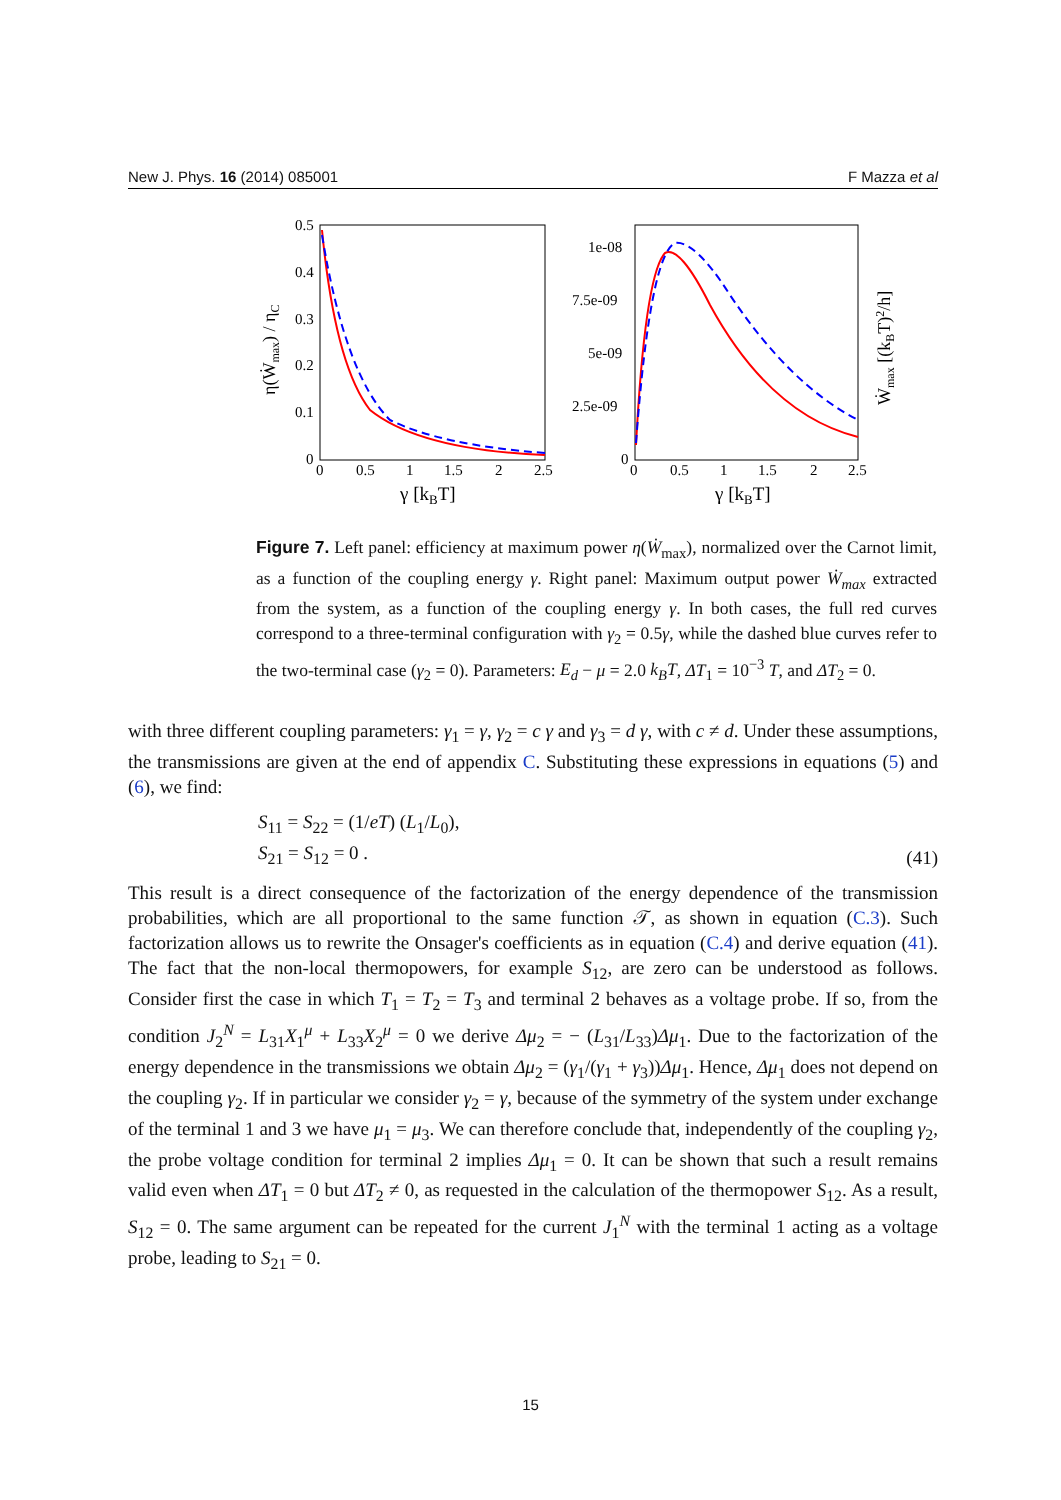New J. Phys. 16 (2014) 085001 F Mazza et al
0.5
0.4
0.3
0.2
0.1
0
0
0.5
1
1.5
2
2.5
γ [kBT]
η(Ẇmax) / ηC
1e-08
7.5e-09
5e-09
2.5e-09
0
0
0.5
1
1.5
2
2.5
γ [kBT]
Ẇmax [(kBT)2/h]
Figure 7. Left panel: efficiency at maximum power η(Ẇ<sub>max</sub>), normalized over the Carnot limit, as a function of the coupling energy γ. Right panel: Maximum output power Ẇ<sub>max</sub> extracted from the system, as a function of the coupling energy γ. In both cases, the full red curves correspond to a three-terminal configuration with γ<sub>2</sub> = 0.5γ, while the dashed blue curves refer to the two-terminal case (γ<sub>2</sub> = 0). Parameters: E<sub>d</sub> − μ = 2.0 k<sub>B</sub>T, ΔT<sub>1</sub> = 10<sup>−3</sup> T, and ΔT<sub>2</sub> = 0.
with three different coupling parameters: γ<sub>1</sub> = γ, γ<sub>2</sub> = c γ and γ<sub>3</sub> = d γ, with c ≠ d. Under these assumptions, the transmissions are given at the end of appendix C. Substituting these expressions in equations (5) and (6), we find:
S<sub>11</sub> = S<sub>22</sub> = (1/eT) (L<sub>1</sub>/L<sub>0</sub>),
S<sub>21</sub> = S<sub>12</sub> = 0 . (41)
This result is a direct consequence of the factorization of the energy dependence of the transmission probabilities, which are all proportional to the same function 𝒯, as shown in equation (C.3). Such factorization allows us to rewrite the Onsager's coefficients as in equation (C.4) and derive equation (41). The fact that the non-local thermopowers, for example S<sub>12</sub>, are zero can be understood as follows. Consider first the case in which T<sub>1</sub> = T<sub>2</sub> = T<sub>3</sub> and terminal 2 behaves as a voltage probe. If so, from the condition J<sub>2</sub><sup>N</sup> = L<sub>31</sub>X<sub>1</sub><sup>μ</sup> + L<sub>33</sub>X<sub>2</sub><sup>μ</sup> = 0 we derive Δμ<sub>2</sub> = − (L<sub>31</sub>/L<sub>33</sub>)Δμ<sub>1</sub>. Due to the factorization of the energy dependence in the transmissions we obtain Δμ<sub>2</sub> = (γ<sub>1</sub>/(γ<sub>1</sub> + γ<sub>3</sub>))Δμ<sub>1</sub>. Hence, Δμ<sub>1</sub> does not depend on the coupling γ<sub>2</sub>. If in particular we consider γ<sub>2</sub> = γ, because of the symmetry of the system under exchange of the terminal 1 and 3 we have μ<sub>1</sub> = μ<sub>3</sub>. We can therefore conclude that, independently of the coupling γ<sub>2</sub>, the probe voltage condition for terminal 2 implies Δμ<sub>1</sub> = 0. It can be shown that such a result remains valid even when ΔT<sub>1</sub> = 0 but ΔT<sub>2</sub> ≠ 0, as requested in the calculation of the thermopower S<sub>12</sub>. As a result, S<sub>12</sub> = 0. The same argument can be repeated for the current J<sub>1</sub><sup>N</sup> with the terminal 1 acting as a voltage probe, leading to S<sub>21</sub> = 0.
15